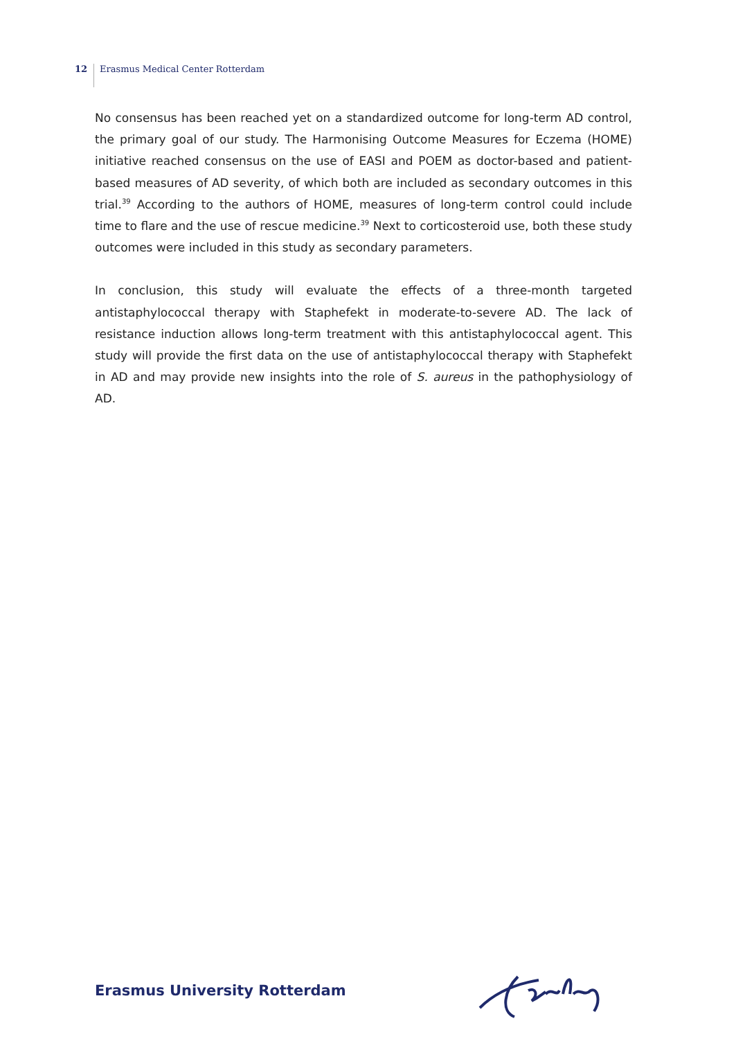12 Erasmus Medical Center Rotterdam
No consensus has been reached yet on a standardized outcome for long-term AD control, the primary goal of our study. The Harmonising Outcome Measures for Eczema (HOME) initiative reached consensus on the use of EASI and POEM as doctor-based and patient-based measures of AD severity, of which both are included as secondary outcomes in this trial.<sup>39</sup> According to the authors of HOME, measures of long-term control could include time to flare and the use of rescue medicine.<sup>39</sup> Next to corticosteroid use, both these study outcomes were included in this study as secondary parameters.
In conclusion, this study will evaluate the effects of a three-month targeted antistaphylococcal therapy with Staphefekt in moderate-to-severe AD. The lack of resistance induction allows long-term treatment with this antistaphylococcal agent. This study will provide the first data on the use of antistaphylococcal therapy with Staphefekt in AD and may provide new insights into the role of S. aureus in the pathophysiology of AD.
Erasmus University Rotterdam